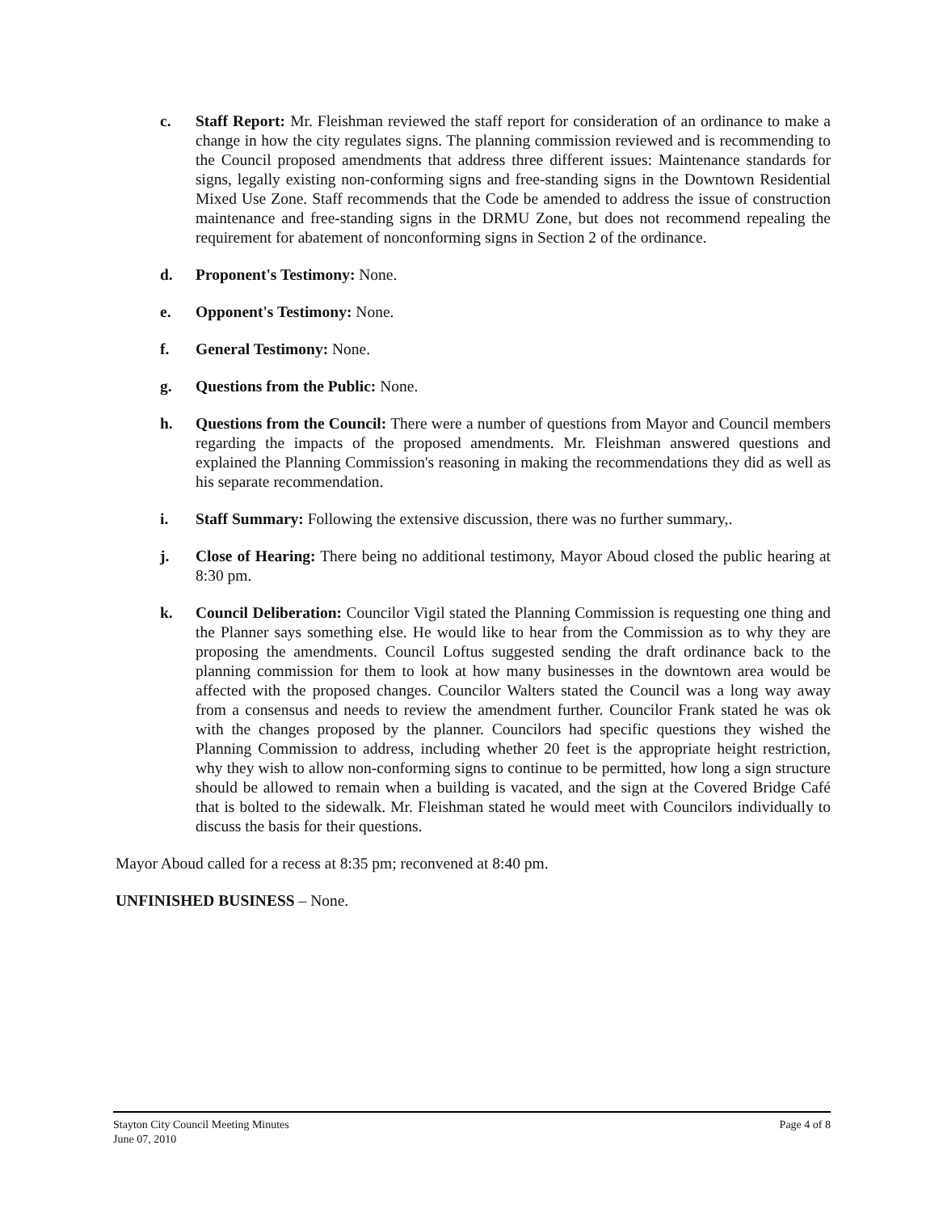c. Staff Report: Mr. Fleishman reviewed the staff report for consideration of an ordinance to make a change in how the city regulates signs. The planning commission reviewed and is recommending to the Council proposed amendments that address three different issues: Maintenance standards for signs, legally existing non-conforming signs and free-standing signs in the Downtown Residential Mixed Use Zone. Staff recommends that the Code be amended to address the issue of construction maintenance and free-standing signs in the DRMU Zone, but does not recommend repealing the requirement for abatement of nonconforming signs in Section 2 of the ordinance.
d. Proponent's Testimony: None.
e. Opponent's Testimony: None.
f. General Testimony: None.
g. Questions from the Public: None.
h. Questions from the Council: There were a number of questions from Mayor and Council members regarding the impacts of the proposed amendments. Mr. Fleishman answered questions and explained the Planning Commission's reasoning in making the recommendations they did as well as his separate recommendation.
i. Staff Summary: Following the extensive discussion, there was no further summary,.
j. Close of Hearing: There being no additional testimony, Mayor Aboud closed the public hearing at 8:30 pm.
k. Council Deliberation: Councilor Vigil stated the Planning Commission is requesting one thing and the Planner says something else. He would like to hear from the Commission as to why they are proposing the amendments. Council Loftus suggested sending the draft ordinance back to the planning commission for them to look at how many businesses in the downtown area would be affected with the proposed changes. Councilor Walters stated the Council was a long way away from a consensus and needs to review the amendment further. Councilor Frank stated he was ok with the changes proposed by the planner. Councilors had specific questions they wished the Planning Commission to address, including whether 20 feet is the appropriate height restriction, why they wish to allow non-conforming signs to continue to be permitted, how long a sign structure should be allowed to remain when a building is vacated, and the sign at the Covered Bridge Café that is bolted to the sidewalk. Mr. Fleishman stated he would meet with Councilors individually to discuss the basis for their questions.
Mayor Aboud called for a recess at 8:35 pm; reconvened at 8:40 pm.
UNFINISHED BUSINESS – None.
Stayton City Council Meeting Minutes
June 07, 2010
Page 4 of 8